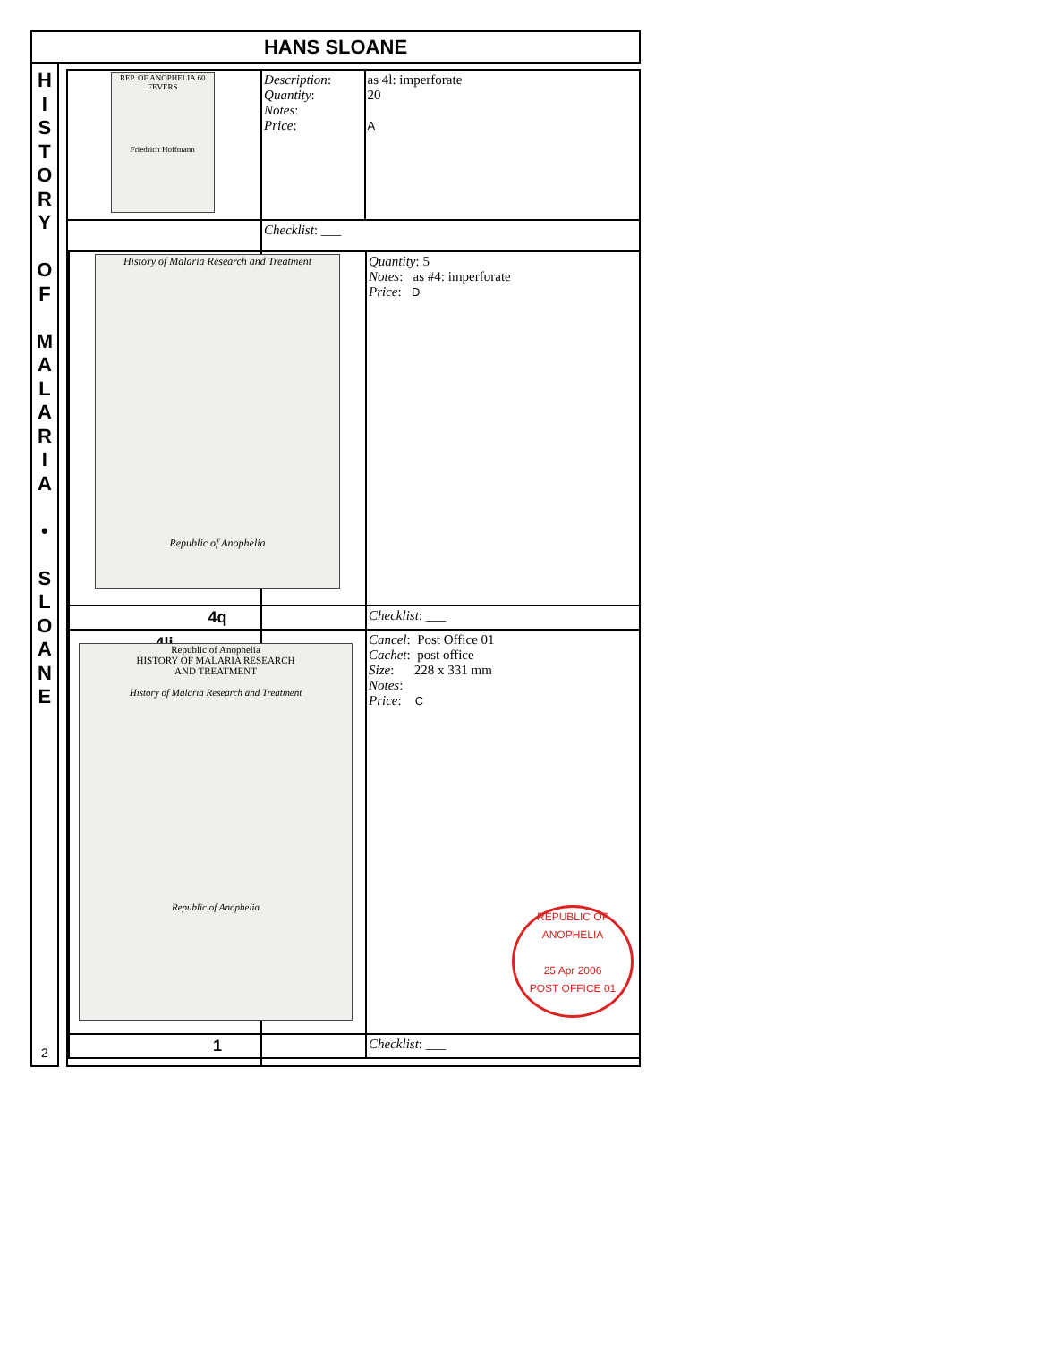HANS SLOANE
H
I
S
T
O
R
Y
O
F
M
A
L
A
R
I
A
•
S
L
O
A
N
E
2
| REP. OF ANOPHELIA 60 FEVERS Friedrich Hoffmann | Description : Quantity : Notes : Price : | as 4l: imperforate 20 A |
| 4li | Checklist : ___ | |
| History of Malaria Research and Treatment Republic of Anophelia | Quantity : 5 Notes : as #4: imperforate Price : D |
| 4q | Checklist : ___ |
| Republic of Anophelia HISTORY OF MALARIA RESEARCH AND TREATMENT History of Malaria Research and Treatment Republic of Anophelia | Cancel : Post Office 01 Cachet : post office Size : 228 x 331 mm Notes : Price : C REPUBLIC OF ANOPHELIA 25 Apr 2006 POST OFFICE 01 |
| 1 | Checklist : ___ |